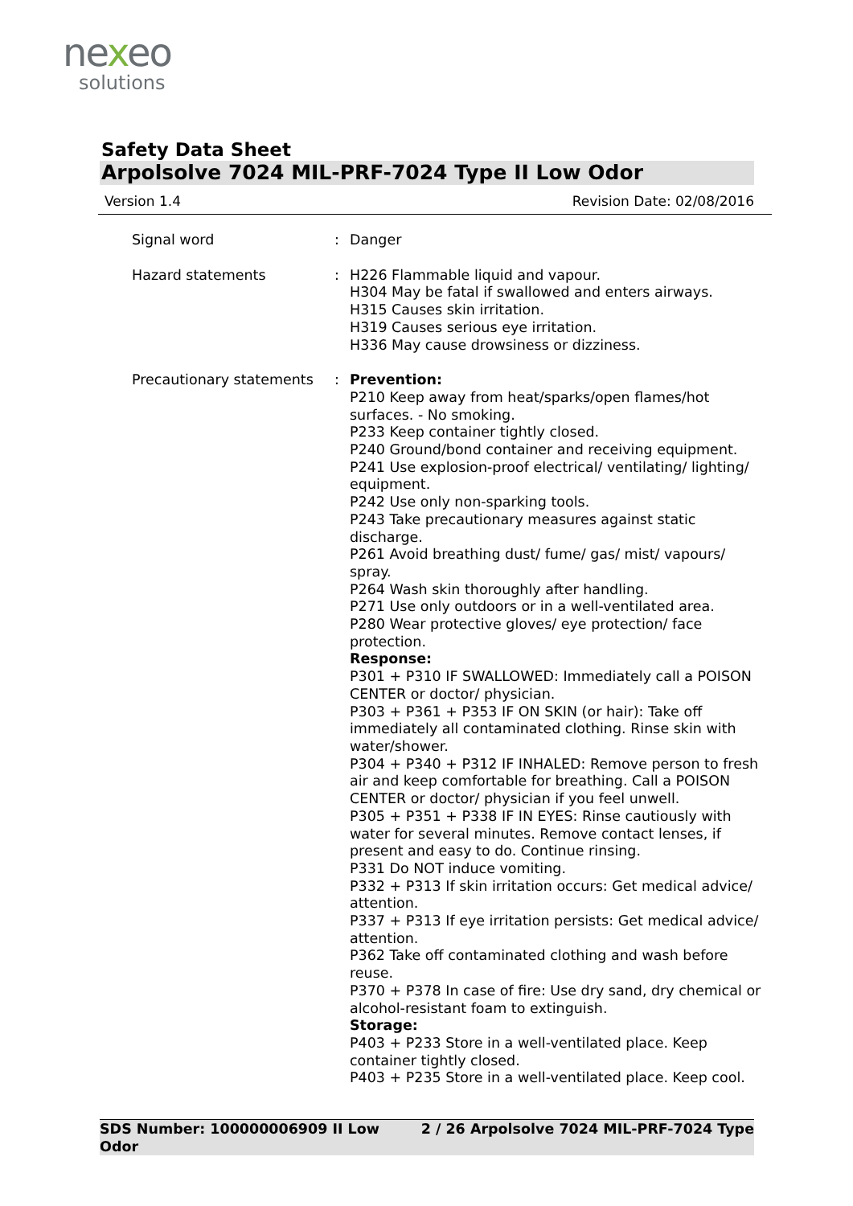nexeo
solutions
Safety Data Sheet
Arpolsolve 7024 MIL-PRF-7024 Type II Low Odor
Version 1.4 Revision Date: 02/08/2016
Signal word : Danger
Hazard statements : H226 Flammable liquid and vapour.
H304 May be fatal if swallowed and enters airways.
H315 Causes skin irritation.
H319 Causes serious eye irritation.
H336 May cause drowsiness or dizziness.
Precautionary statements : Prevention:
P210 Keep away from heat/sparks/open flames/hot surfaces. - No smoking.
P233 Keep container tightly closed.
P240 Ground/bond container and receiving equipment.
P241 Use explosion-proof electrical/ ventilating/ lighting/ equipment.
P242 Use only non-sparking tools.
P243 Take precautionary measures against static discharge.
P261 Avoid breathing dust/ fume/ gas/ mist/ vapours/ spray.
P264 Wash skin thoroughly after handling.
P271 Use only outdoors or in a well-ventilated area.
P280 Wear protective gloves/ eye protection/ face protection.
Response:
P301 + P310 IF SWALLOWED: Immediately call a POISON CENTER or doctor/ physician.
P303 + P361 + P353 IF ON SKIN (or hair): Take off immediately all contaminated clothing. Rinse skin with water/shower.
P304 + P340 + P312 IF INHALED: Remove person to fresh air and keep comfortable for breathing. Call a POISON CENTER or doctor/ physician if you feel unwell.
P305 + P351 + P338 IF IN EYES: Rinse cautiously with water for several minutes. Remove contact lenses, if present and easy to do. Continue rinsing.
P331 Do NOT induce vomiting.
P332 + P313 If skin irritation occurs: Get medical advice/ attention.
P337 + P313 If eye irritation persists: Get medical advice/ attention.
P362 Take off contaminated clothing and wash before reuse.
P370 + P378 In case of fire: Use dry sand, dry chemical or alcohol-resistant foam to extinguish.
Storage:
P403 + P233 Store in a well-ventilated place. Keep container tightly closed.
P403 + P235 Store in a well-ventilated place. Keep cool.
SDS Number: 100000006909 II Low Odor
2 / 26 Arpolsolve 7024 MIL-PRF-7024 Type